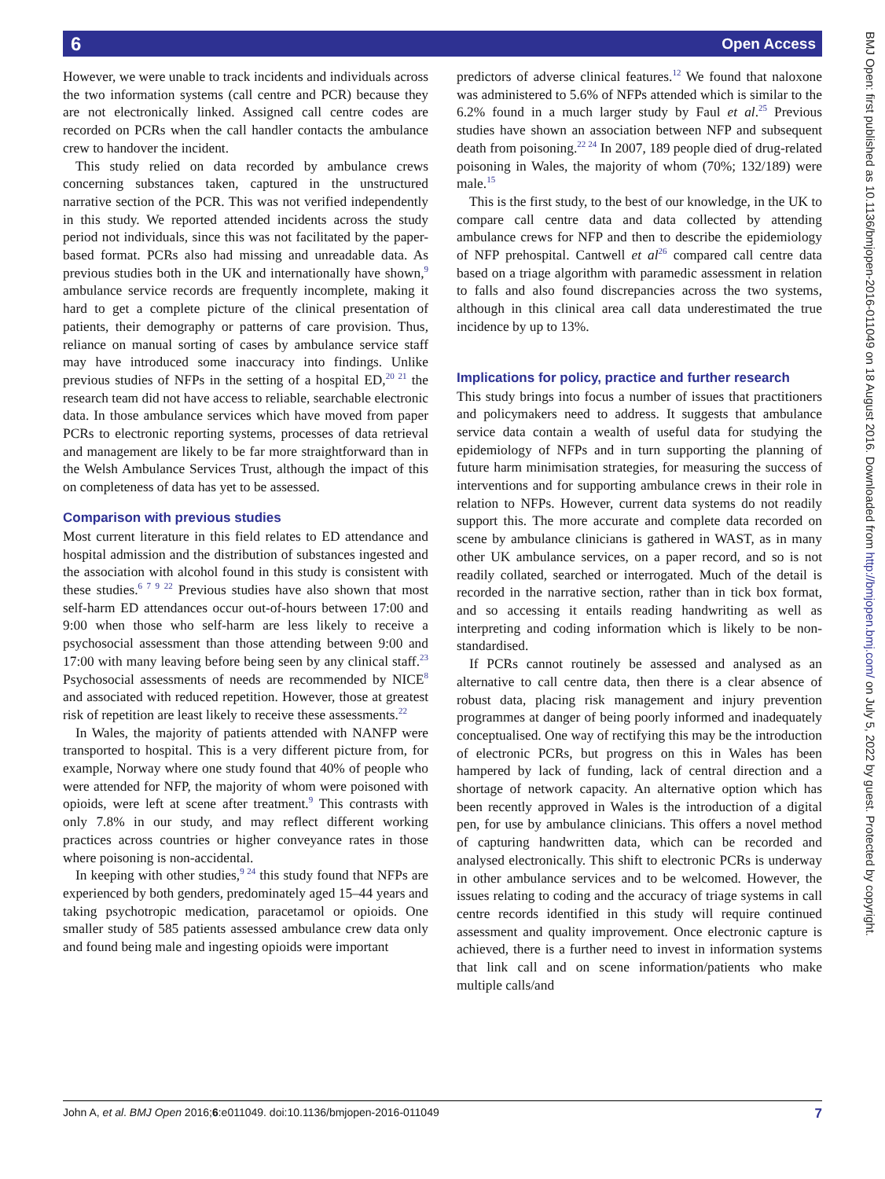6 Open Access
However, we were unable to track incidents and individuals across the two information systems (call centre and PCR) because they are not electronically linked. Assigned call centre codes are recorded on PCRs when the call handler contacts the ambulance crew to handover the incident.
This study relied on data recorded by ambulance crews concerning substances taken, captured in the unstructured narrative section of the PCR. This was not verified independently in this study. We reported attended incidents across the study period not individuals, since this was not facilitated by the paper-based format. PCRs also had missing and unreadable data. As previous studies both in the UK and internationally have shown,<sup>9</sup> ambulance service records are frequently incomplete, making it hard to get a complete picture of the clinical presentation of patients, their demography or patterns of care provision. Thus, reliance on manual sorting of cases by ambulance service staff may have introduced some inaccuracy into findings. Unlike previous studies of NFPs in the setting of a hospital ED,<sup>20 21</sup> the research team did not have access to reliable, searchable electronic data. In those ambulance services which have moved from paper PCRs to electronic reporting systems, processes of data retrieval and management are likely to be far more straightforward than in the Welsh Ambulance Services Trust, although the impact of this on completeness of data has yet to be assessed.
Comparison with previous studies
Most current literature in this field relates to ED attendance and hospital admission and the distribution of substances ingested and the association with alcohol found in this study is consistent with these studies.<sup>6 7 9 22</sup> Previous studies have also shown that most self-harm ED attendances occur out-of-hours between 17:00 and 9:00 when those who self-harm are less likely to receive a psychosocial assessment than those attending between 9:00 and 17:00 with many leaving before being seen by any clinical staff.<sup>23</sup> Psychosocial assessments of needs are recommended by NICE<sup>8</sup> and associated with reduced repetition. However, those at greatest risk of repetition are least likely to receive these assessments.<sup>22</sup>
In Wales, the majority of patients attended with NANFP were transported to hospital. This is a very different picture from, for example, Norway where one study found that 40% of people who were attended for NFP, the majority of whom were poisoned with opioids, were left at scene after treatment.<sup>9</sup> This contrasts with only 7.8% in our study, and may reflect different working practices across countries or higher conveyance rates in those where poisoning is non-accidental.
In keeping with other studies,<sup>9 24</sup> this study found that NFPs are experienced by both genders, predominately aged 15–44 years and taking psychotropic medication, paracetamol or opioids. One smaller study of 585 patients assessed ambulance crew data only and found being male and ingesting opioids were important
predictors of adverse clinical features.<sup>12</sup> We found that naloxone was administered to 5.6% of NFPs attended which is similar to the 6.2% found in a much larger study by Faul et al.<sup>25</sup> Previous studies have shown an association between NFP and subsequent death from poisoning.<sup>22 24</sup> In 2007, 189 people died of drug-related poisoning in Wales, the majority of whom (70%; 132/189) were male.<sup>15</sup>
This is the first study, to the best of our knowledge, in the UK to compare call centre data and data collected by attending ambulance crews for NFP and then to describe the epidemiology of NFP prehospital. Cantwell et al<sup>26</sup> compared call centre data based on a triage algorithm with paramedic assessment in relation to falls and also found discrepancies across the two systems, although in this clinical area call data underestimated the true incidence by up to 13%.
Implications for policy, practice and further research
This study brings into focus a number of issues that practitioners and policymakers need to address. It suggests that ambulance service data contain a wealth of useful data for studying the epidemiology of NFPs and in turn supporting the planning of future harm minimisation strategies, for measuring the success of interventions and for supporting ambulance crews in their role in relation to NFPs. However, current data systems do not readily support this. The more accurate and complete data recorded on scene by ambulance clinicians is gathered in WAST, as in many other UK ambulance services, on a paper record, and so is not readily collated, searched or interrogated. Much of the detail is recorded in the narrative section, rather than in tick box format, and so accessing it entails reading handwriting as well as interpreting and coding information which is likely to be non-standardised.
If PCRs cannot routinely be assessed and analysed as an alternative to call centre data, then there is a clear absence of robust data, placing risk management and injury prevention programmes at danger of being poorly informed and inadequately conceptualised. One way of rectifying this may be the introduction of electronic PCRs, but progress on this in Wales has been hampered by lack of funding, lack of central direction and a shortage of network capacity. An alternative option which has been recently approved in Wales is the introduction of a digital pen, for use by ambulance clinicians. This offers a novel method of capturing handwritten data, which can be recorded and analysed electronically. This shift to electronic PCRs is underway in other ambulance services and to be welcomed. However, the issues relating to coding and the accuracy of triage systems in call centre records identified in this study will require continued assessment and quality improvement. Once electronic capture is achieved, there is a further need to invest in information systems that link call and on scene information/patients who make multiple calls/and
BMJ Open: first published as 10.1136/bmjopen-2016-011049 on 18 August 2016. Downloaded from http://bmjopen.bmj.com/ on July 5, 2022 by guest. Protected by copyright.
John A, et al. BMJ Open 2016;6:e011049. doi:10.1136/bmjopen-2016-011049 7